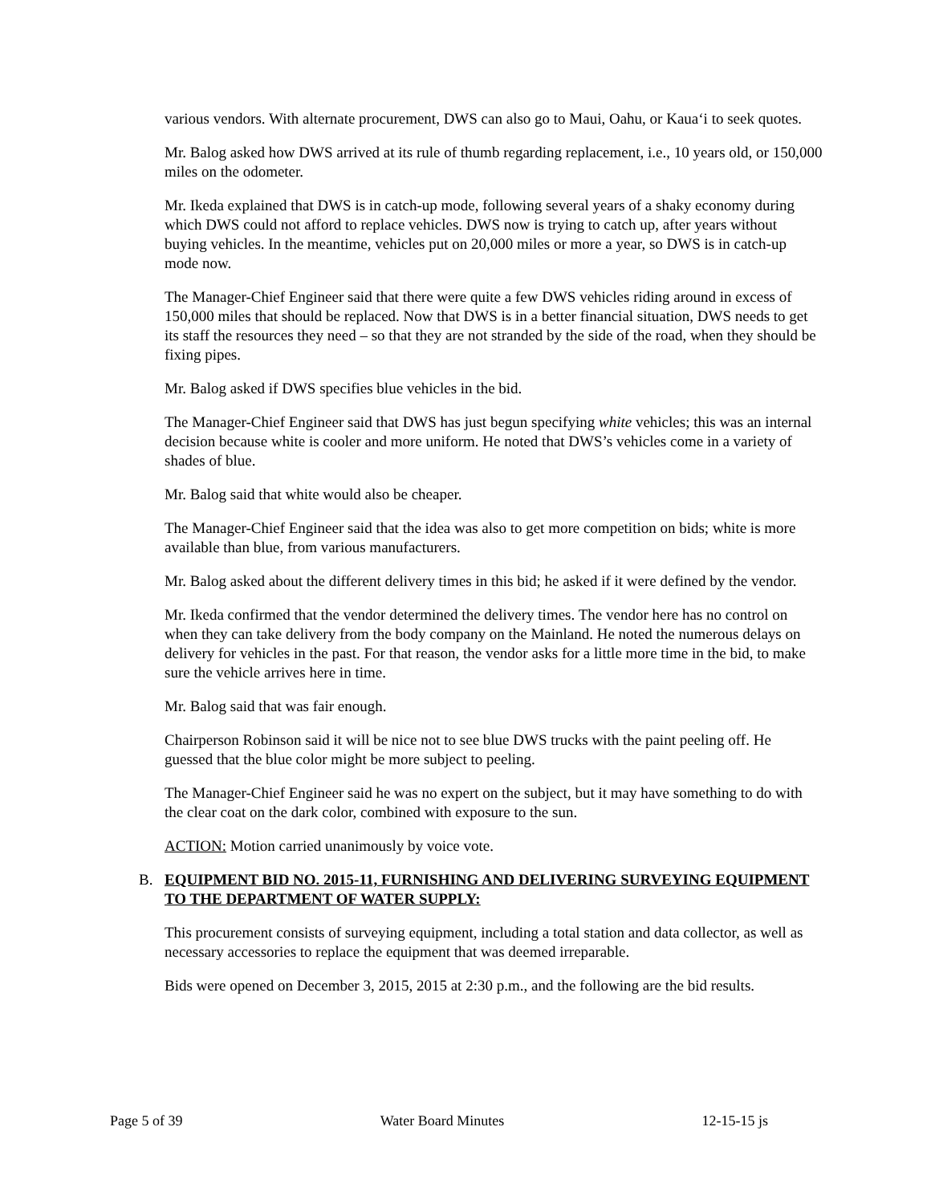various vendors. With alternate procurement, DWS can also go to Maui, Oahu, or Kaua‘i to seek quotes.
Mr. Balog asked how DWS arrived at its rule of thumb regarding replacement, i.e., 10 years old, or 150,000 miles on the odometer.
Mr. Ikeda explained that DWS is in catch-up mode, following several years of a shaky economy during which DWS could not afford to replace vehicles. DWS now is trying to catch up, after years without buying vehicles. In the meantime, vehicles put on 20,000 miles or more a year, so DWS is in catch-up mode now.
The Manager-Chief Engineer said that there were quite a few DWS vehicles riding around in excess of 150,000 miles that should be replaced. Now that DWS is in a better financial situation, DWS needs to get its staff the resources they need – so that they are not stranded by the side of the road, when they should be fixing pipes.
Mr. Balog asked if DWS specifies blue vehicles in the bid.
The Manager-Chief Engineer said that DWS has just begun specifying white vehicles; this was an internal decision because white is cooler and more uniform. He noted that DWS’s vehicles come in a variety of shades of blue.
Mr. Balog said that white would also be cheaper.
The Manager-Chief Engineer said that the idea was also to get more competition on bids; white is more available than blue, from various manufacturers.
Mr. Balog asked about the different delivery times in this bid; he asked if it were defined by the vendor.
Mr. Ikeda confirmed that the vendor determined the delivery times. The vendor here has no control on when they can take delivery from the body company on the Mainland. He noted the numerous delays on delivery for vehicles in the past. For that reason, the vendor asks for a little more time in the bid, to make sure the vehicle arrives here in time.
Mr. Balog said that was fair enough.
Chairperson Robinson said it will be nice not to see blue DWS trucks with the paint peeling off. He guessed that the blue color might be more subject to peeling.
The Manager-Chief Engineer said he was no expert on the subject, but it may have something to do with the clear coat on the dark color, combined with exposure to the sun.
ACTION: Motion carried unanimously by voice vote.
B. EQUIPMENT BID NO. 2015-11, FURNISHING AND DELIVERING SURVEYING EQUIPMENT TO THE DEPARTMENT OF WATER SUPPLY:
This procurement consists of surveying equipment, including a total station and data collector, as well as necessary accessories to replace the equipment that was deemed irreparable.
Bids were opened on December 3, 2015, 2015 at 2:30 p.m., and the following are the bid results.
Page 5 of 39 Water Board Minutes 12-15-15 js